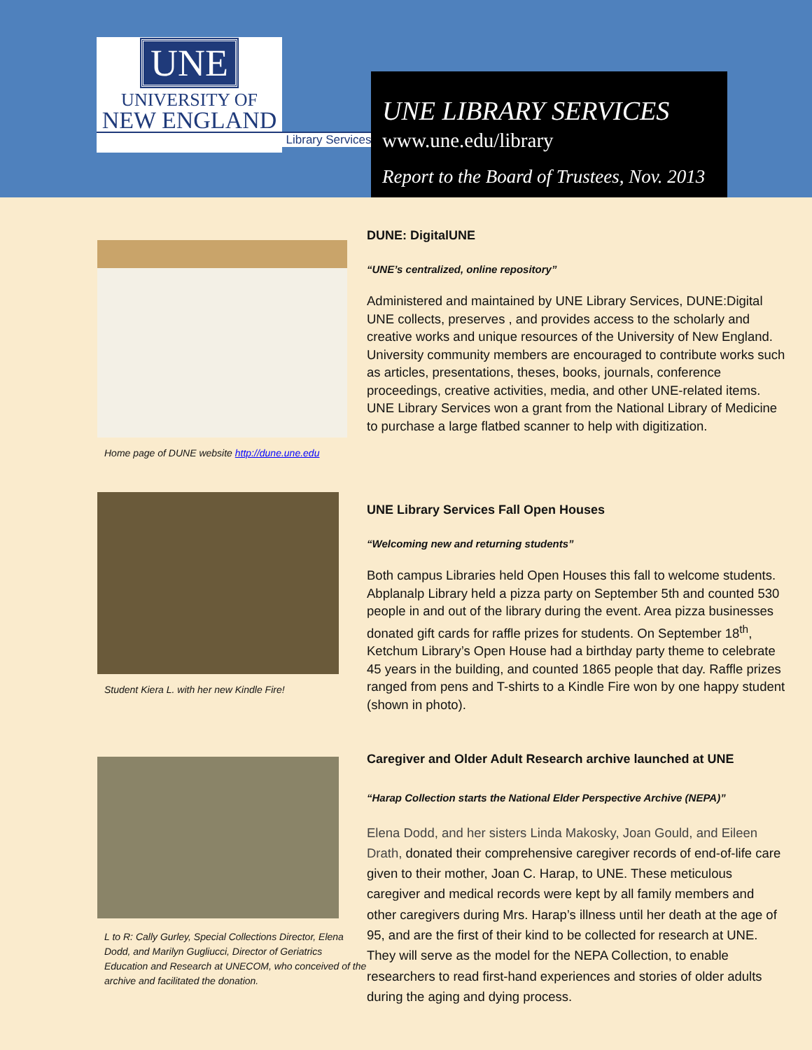UNE
UNIVERSITY OF
NEW ENGLAND
Library Services
UNE LIBRARY SERVICES
www.une.edu/library
Report to the Board of Trustees, Nov. 2013
Home page of DUNE website http://dune.une.edu
DUNE: DigitalUNE
“UNE’s centralized, online repository”
Administered and maintained by UNE Library Services, DUNE:Digital UNE collects, preserves , and provides access to the scholarly and creative works and unique resources of the University of New England. University community members are encouraged to contribute works such as articles, presentations, theses, books, journals, conference proceedings, creative activities, media, and other UNE-related items. UNE Library Services won a grant from the National Library of Medicine to purchase a large flatbed scanner to help with digitization.
Student Kiera L. with her new Kindle Fire!
UNE Library Services Fall Open Houses
“Welcoming new and returning students”
Both campus Libraries held Open Houses this fall to welcome students. Abplanalp Library held a pizza party on September 5th and counted 530 people in and out of the library during the event. Area pizza businesses donated gift cards for raffle prizes for students. On September 18<sup>th</sup>, Ketchum Library’s Open House had a birthday party theme to celebrate 45 years in the building, and counted 1865 people that day. Raffle prizes ranged from pens and T-shirts to a Kindle Fire won by one happy student (shown in photo).
L to R: Cally Gurley, Special Collections Director, Elena Dodd, and Marilyn Gugliucci, Director of Geriatrics Education and Research at UNECOM, who conceived of the archive and facilitated the donation.
Caregiver and Older Adult Research archive launched at UNE
“Harap Collection starts the National Elder Perspective Archive (NEPA)”
Elena Dodd, and her sisters Linda Makosky, Joan Gould, and Eileen Drath, donated their comprehensive caregiver records of end-of-life care given to their mother, Joan C. Harap, to UNE. These meticulous caregiver and medical records were kept by all family members and other caregivers during Mrs. Harap’s illness until her death at the age of 95, and are the first of their kind to be collected for research at UNE. They will serve as the model for the NEPA Collection, to enable researchers to read first-hand experiences and stories of older adults during the aging and dying process.